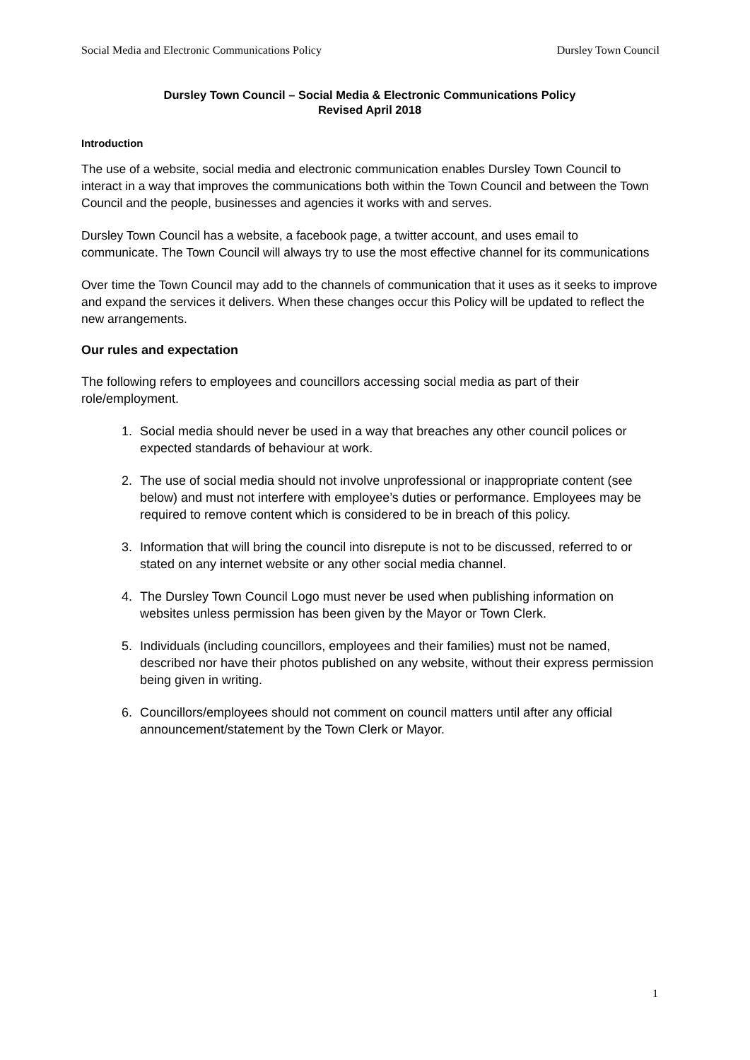Social Media and Electronic Communications Policy Dursley Town Council
Dursley Town Council – Social Media & Electronic Communications Policy
Revised April 2018
Introduction
The use of a website, social media and electronic communication enables Dursley Town Council to interact in a way that improves the communications both within the Town Council and between the Town Council and the people, businesses and agencies it works with and serves.
Dursley Town Council has a website, a facebook page, a twitter account, and uses email to communicate. The Town Council will always try to use the most effective channel for its communications
Over time the Town Council may add to the channels of communication that it uses as it seeks to improve and expand the services it delivers. When these changes occur this Policy will be updated to reflect the new arrangements.
Our rules and expectation
The following refers to employees and councillors accessing social media as part of their role/employment.
1. Social media should never be used in a way that breaches any other council polices or expected standards of behaviour at work.
2. The use of social media should not involve unprofessional or inappropriate content (see below) and must not interfere with employee’s duties or performance. Employees may be required to remove content which is considered to be in breach of this policy.
3. Information that will bring the council into disrepute is not to be discussed, referred to or stated on any internet website or any other social media channel.
4. The Dursley Town Council Logo must never be used when publishing information on websites unless permission has been given by the Mayor or Town Clerk.
5. Individuals (including councillors, employees and their families) must not be named, described nor have their photos published on any website, without their express permission being given in writing.
6. Councillors/employees should not comment on council matters until after any official announcement/statement by the Town Clerk or Mayor.
1